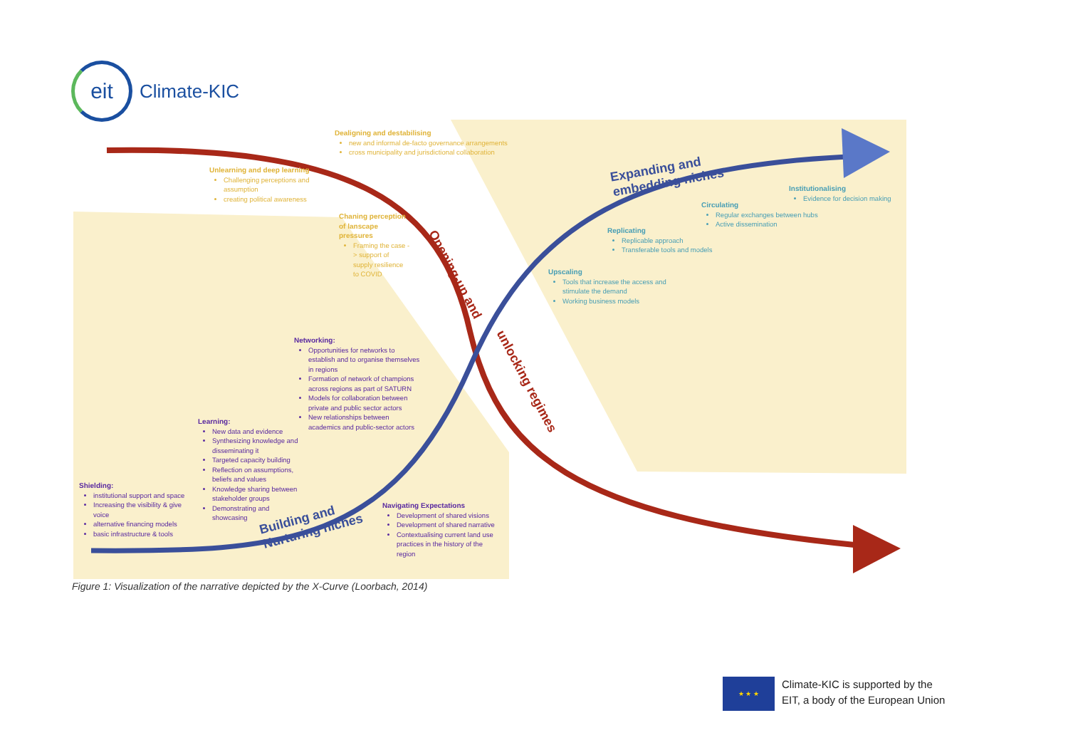eit
Climate-KIC
Expanding and
embedding niches
Building and
Nurturing niches
Opening-up and
unlocking regimes
Dealigning and destabilising
new and informal de-facto governance arrangements
cross municipality and jurisdictional collaboration
Unlearning and deep learning
Challenging perceptions and assumption
creating political awareness
Chaning perception of lanscape pressures
Framing the case -> support of supply resilience to COVID
Institutionalising
Evidence for decision making
Circulating
Regular exchanges between hubs
Active dissemination
Replicating
Replicable approach
Transferable tools and models
Upscaling
Tools that increase the access and stimulate the demand
Working business models
Networking:
Opportunities for networks to establish and to organise themselves in regions
Formation of network of champions across regions as part of SATURN
Models for collaboration between private and public sector actors
New relationships between academics and public-sector actors
Learning:
New data and evidence
Synthesizing knowledge and disseminating it
Targeted capacity building
Reflection on assumptions, beliefs and values
Knowledge sharing between stakeholder groups
Demonstrating and showcasing
Shielding:
institutional support and space
Increasing the visibility & give voice
alternative financing models
basic infrastructure & tools
Navigating Expectations
Development of shared visions
Development of shared narrative
Contextualising current land use practices in the history of the region
Figure 1: Visualization of the narrative depicted by the X-Curve (Loorbach, 2014)
★ ★ ★
Climate-KIC is supported by the
EIT, a body of the European Union